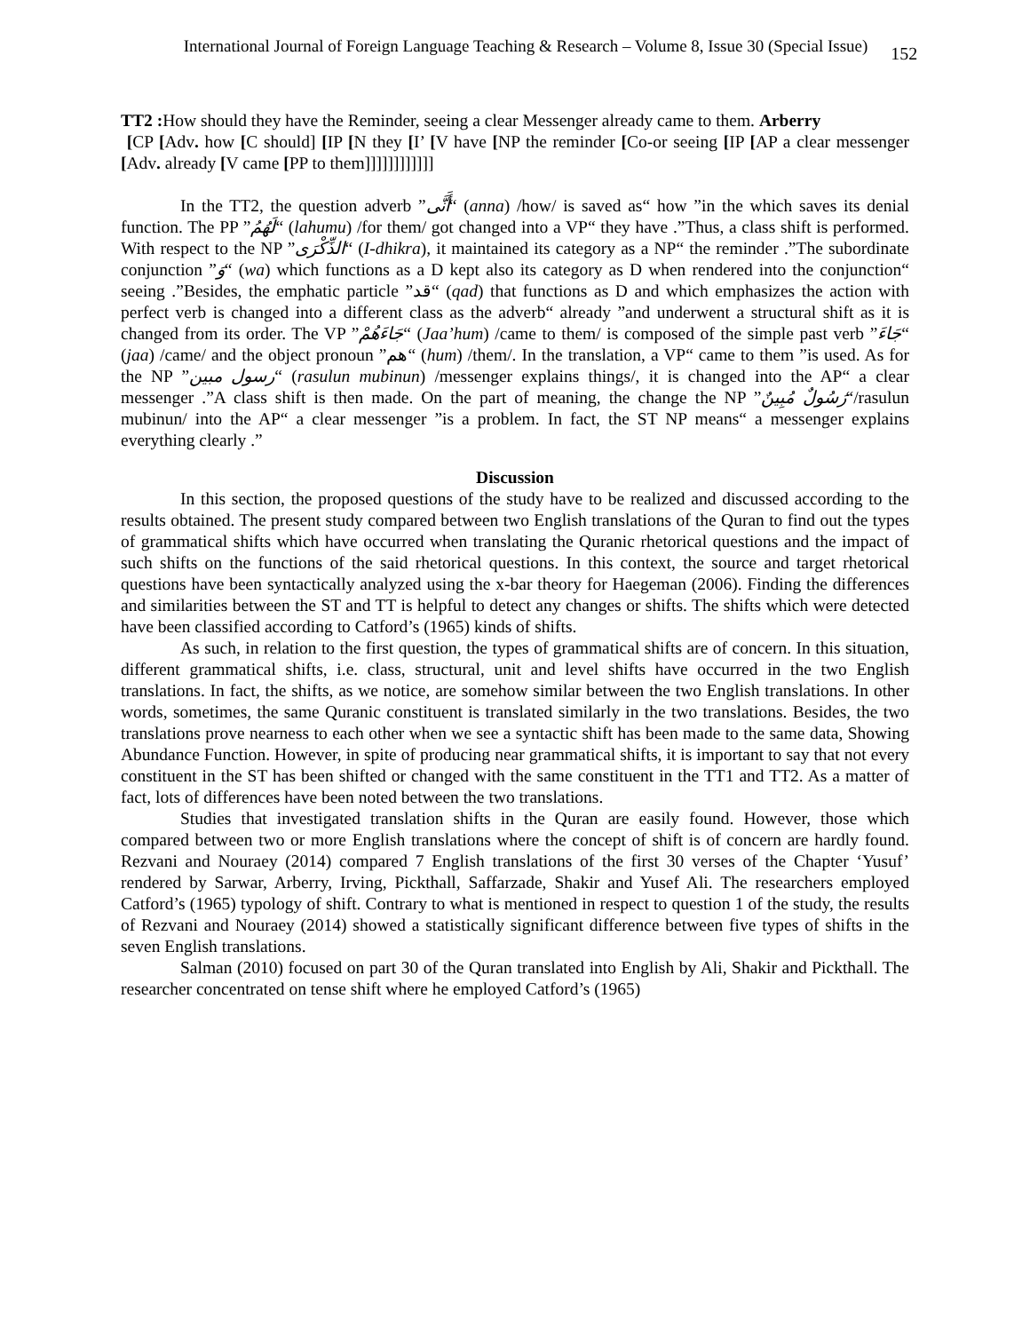International Journal of Foreign Language Teaching & Research – Volume 8, Issue 30 (Special Issue) 152
TT2 : How should they have the Reminder, seeing a clear Messenger already came to them. Arberry
[CP [Adv. how [C should] [IP [N they [I’ [V have [NP the reminder [Co-or seeing [IP [AP a clear messenger [Adv. already [V came [PP to them]]]]]]]]]]]]
In the TT2, the question adverb ”أَنَّى“ (anna) /how/ is saved as“ how ”in the which saves its denial function. The PP ”لَهُمُ“ (lahumu) /for them/ got changed into a VP“ they have .”Thus, a class shift is performed. With respect to the NP ”الذِّكْرَى“ (I-dhikra), it maintained its category as a NP“ the reminder .”The subordinate conjunction ”وَ“ (wa) which functions as a D kept also its category as D when rendered into the conjunction“ seeing .”Besides, the emphatic particle ”قد“ (qad) that functions as D and which emphasizes the action with perfect verb is changed into a different class as the adverb“ already ”and underwent a structural shift as it is changed from its order. The VP ”جَاءَهُمْ“ (Jaa’hum) /came to them/ is composed of the simple past verb ”جَاءَ“ (jaa) /came/ and the object pronoun ”هم“ (hum) /them/. In the translation, a VP“ came to them ”is used. As for the NP ”رسول مبين“ (rasulun mubinun) /messenger explains things/, it is changed into the AP“ a clear messenger .”A class shift is then made. On the part of meaning, the change the NP ”رَسُولٌ مُبِينٌ“/rasulun mubinun/ into the AP“ a clear messenger ”is a problem. In fact, the ST NP means“ a messenger explains everything clearly .”
Discussion
In this section, the proposed questions of the study have to be realized and discussed according to the results obtained. The present study compared between two English translations of the Quran to find out the types of grammatical shifts which have occurred when translating the Quranic rhetorical questions and the impact of such shifts on the functions of the said rhetorical questions. In this context, the source and target rhetorical questions have been syntactically analyzed using the x-bar theory for Haegeman (2006). Finding the differences and similarities between the ST and TT is helpful to detect any changes or shifts. The shifts which were detected have been classified according to Catford’s (1965) kinds of shifts.
As such, in relation to the first question, the types of grammatical shifts are of concern. In this situation, different grammatical shifts, i.e. class, structural, unit and level shifts have occurred in the two English translations. In fact, the shifts, as we notice, are somehow similar between the two English translations. In other words, sometimes, the same Quranic constituent is translated similarly in the two translations. Besides, the two translations prove nearness to each other when we see a syntactic shift has been made to the same data, Showing Abundance Function. However, in spite of producing near grammatical shifts, it is important to say that not every constituent in the ST has been shifted or changed with the same constituent in the TT1 and TT2. As a matter of fact, lots of differences have been noted between the two translations.
Studies that investigated translation shifts in the Quran are easily found. However, those which compared between two or more English translations where the concept of shift is of concern are hardly found. Rezvani and Nouraey (2014) compared 7 English translations of the first 30 verses of the Chapter ‘Yusuf’ rendered by Sarwar, Arberry, Irving, Pickthall, Saffarzade, Shakir and Yusef Ali. The researchers employed Catford’s (1965) typology of shift. Contrary to what is mentioned in respect to question 1 of the study, the results of Rezvani and Nouraey (2014) showed a statistically significant difference between five types of shifts in the seven English translations.
Salman (2010) focused on part 30 of the Quran translated into English by Ali, Shakir and Pickthall. The researcher concentrated on tense shift where he employed Catford’s (1965)